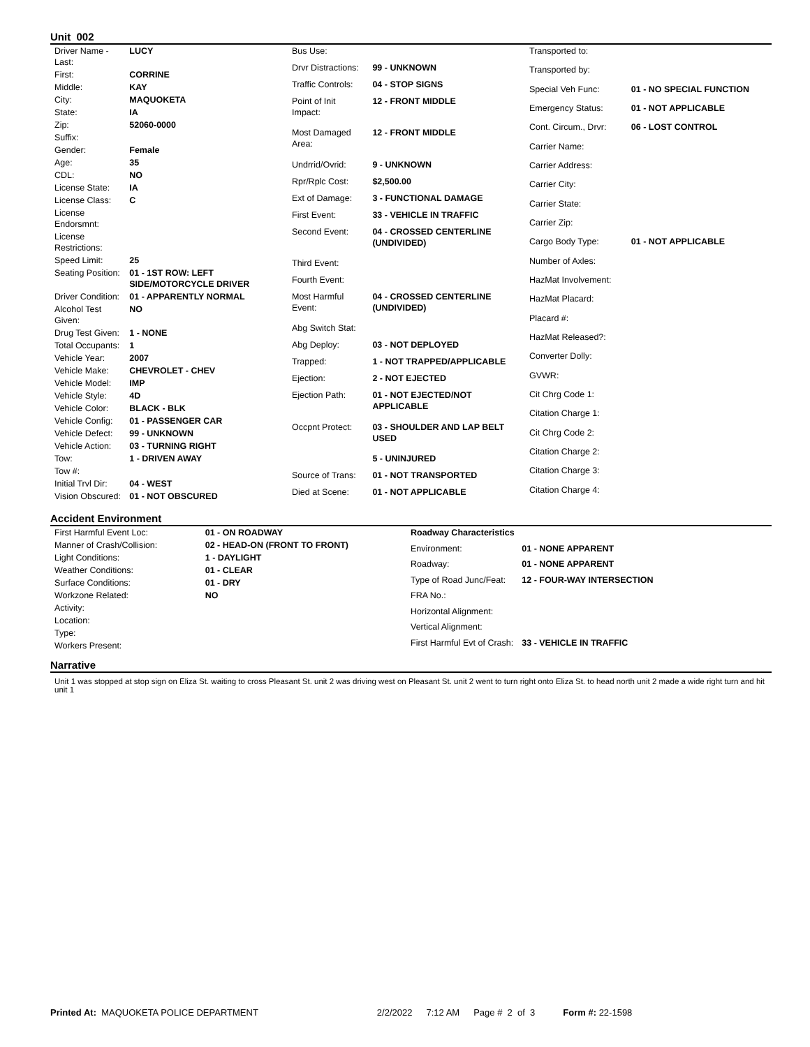Unit 002
| Driver Name - Last: | LUCY |
| First: | CORRINE |
| Middle: | KAY |
| City: | MAQUOKETA |
| State: | IA |
| Zip: | 52060-0000 |
| Suffix: | |
| Gender: | Female |
| Age: | 35 |
| CDL: | NO |
| License State: | IA |
| License Class: | C |
| License Endorsmnt: | |
| License Restrictions: | |
| Speed Limit: | 25 |
| Seating Position: | 01 - 1ST ROW: LEFT SIDE/MOTORCYCLE DRIVER |
| Driver Condition: | 01 - APPARENTLY NORMAL |
| Alcohol Test Given: | NO |
| Drug Test Given: | 1 - NONE |
| Total Occupants: | 1 |
| Vehicle Year: | 2007 |
| Vehicle Make: | CHEVROLET - CHEV |
| Vehicle Model: | IMP |
| Vehicle Style: | 4D |
| Vehicle Color: | BLACK - BLK |
| Vehicle Config: | 01 - PASSENGER CAR |
| Vehicle Defect: | 99 - UNKNOWN |
| Vehicle Action: | 03 - TURNING RIGHT |
| Tow: | 1 - DRIVEN AWAY |
| Tow #: | |
| Initial Trvl Dir: | 04 - WEST |
| Vision Obscured: | 01 - NOT OBSCURED |
| Bus Use: | |
| Drvr Distractions: | 99 - UNKNOWN |
| Traffic Controls: | 04 - STOP SIGNS |
| Point of Init Impact: | 12 - FRONT MIDDLE |
| Most Damaged Area: | 12 - FRONT MIDDLE |
| Undrrid/Ovrid: | 9 - UNKNOWN |
| Rpr/Rplc Cost: | $2,500.00 |
| Ext of Damage: | 3 - FUNCTIONAL DAMAGE |
| First Event: | 33 - VEHICLE IN TRAFFIC |
| Second Event: | 04 - CROSSED CENTERLINE (UNDIVIDED) |
| Third Event: | |
| Fourth Event: | |
| Most Harmful Event: | 04 - CROSSED CENTERLINE (UNDIVIDED) |
| Abg Switch Stat: | |
| Abg Deploy: | 03 - NOT DEPLOYED |
| Trapped: | 1 - NOT TRAPPED/APPLICABLE |
| Ejection: | 2 - NOT EJECTED |
| Ejection Path: | 01 - NOT EJECTED/NOT APPLICABLE |
| Occpnt Protect: | 03 - SHOULDER AND LAP BELT USED |
| | 5 - UNINJURED |
| Source of Trans: | 01 - NOT TRANSPORTED |
| Died at Scene: | 01 - NOT APPLICABLE |
| Transported to: | |
| Transported by: | |
| Special Veh Func: | 01 - NO SPECIAL FUNCTION |
| Emergency Status: | 01 - NOT APPLICABLE |
| Cont. Circum., Drvr: | 06 - LOST CONTROL |
| Carrier Name: | |
| Carrier Address: | |
| Carrier City: | |
| Carrier State: | |
| Carrier Zip: | |
| Cargo Body Type: | 01 - NOT APPLICABLE |
| Number of Axles: | |
| HazMat Involvement: | |
| HazMat Placard: | |
| Placard #: | |
| HazMat Released?: | |
| Converter Dolly: | |
| GVWR: | |
| Cit Chrg Code 1: | |
| Citation Charge 1: | |
| Cit Chrg Code 2: | |
| Citation Charge 2: | |
| Citation Charge 3: | |
| Citation Charge 4: | |
Accident Environment
| First Harmful Event Loc: | 01 - ON ROADWAY |
| Manner of Crash/Collision: | 02 - HEAD-ON (FRONT TO FRONT) |
| Light Conditions: | 1 - DAYLIGHT |
| Weather Conditions: | 01 - CLEAR |
| Surface Conditions: | 01 - DRY |
| Workzone Related: | NO |
| Activity: | |
| Location: | |
| Type: | |
| Workers Present: | |
| Roadway Characteristics | |
| Environment: | 01 - NONE APPARENT |
| Roadway: | 01 - NONE APPARENT |
| Type of Road Junc/Feat: | 12 - FOUR-WAY INTERSECTION |
| FRA No.: | |
| Horizontal Alignment: | |
| Vertical Alignment: | |
| First Harmful Evt of Crash: | 33 - VEHICLE IN TRAFFIC |
Narrative
Unit 1 was stopped at stop sign on Eliza St. waiting to cross Pleasant St. unit 2 was driving west on Pleasant St. unit 2 went to turn right onto Eliza St. to head north unit 2 made a wide right turn and hit unit 1
Printed At: MAQUOKETA POLICE DEPARTMENT 2/2/2022 7:12 AM Page # 2 of 3 Form #: 22-1598